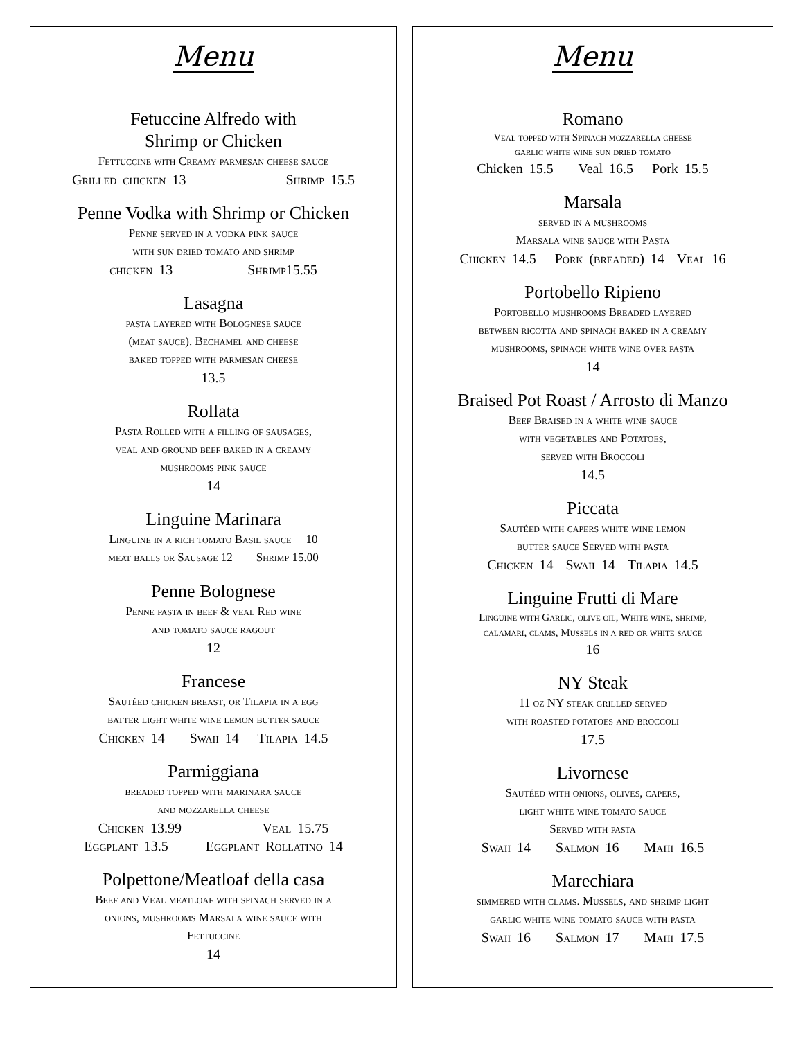Menu
Fetuccine Alfredo with
Shrimp or Chicken
Fettuccine with Creamy parmesan cheese sauce
Grilled chicken 13 Shrimp 15.5
Penne Vodka with Shrimp or Chicken
Penne served in a vodka pink sauce
with sun dried tomato and shrimp
chicken 13 Shrimp15.55
Lasagna
pasta layered with Bolognese sauce
(meat sauce). Bechamel and cheese
baked topped with parmesan cheese
13.5
Rollata
Pasta Rolled with a filling of sausages,
veal and ground beef baked in a creamy
mushrooms pink sauce
14
Linguine Marinara
Linguine in a rich tomato Basil sauce 10
meat balls or Sausage 12 Shrimp 15.00
Penne Bolognese
Penne pasta in beef & veal Red wine
and tomato sauce ragout
12
Francese
Sautéed chicken breast, or Tilapia in a egg
batter light white wine lemon butter sauce
Chicken 14 Swaii 14 Tilapia 14.5
Parmiggiana
breaded topped with marinara sauce
and mozzarella cheese
Chicken 13.99 Veal 15.75
Eggplant 13.5 Eggplant Rollatino 14
Polpettone/Meatloaf della casa
Beef and Veal meatloaf with spinach served in a
onions, mushrooms Marsala wine sauce with
Fettuccine
14
Menu
Romano
Veal topped with Spinach mozzarella cheese
garlic white wine sun dried tomato
Chicken 15.5 Veal 16.5 Pork 15.5
Marsala
served in a mushrooms
Marsala wine sauce with Pasta
Chicken 14.5 Pork (breaded) 14 Veal 16
Portobello Ripieno
Portobello mushrooms Breaded layered
between ricotta and spinach baked in a creamy
mushrooms, spinach white wine over pasta
14
Braised Pot Roast / Arrosto di Manzo
Beef Braised in a white wine sauce
with vegetables and Potatoes,
served with Broccoli
14.5
Piccata
Sautéed with capers white wine lemon
butter sauce Served with pasta
Chicken 14 Swaii 14 Tilapia 14.5
Linguine Frutti di Mare
Linguine with Garlic, olive oil, White wine, shrimp,
calamari, clams, Mussels in a red or white sauce
16
NY Steak
11 oz NY steak grilled served
with roasted potatoes and broccoli
17.5
Livornese
Sautéed with onions, olives, capers,
light white wine tomato sauce
Served with pasta
Swaii 14 Salmon 16 Mahi 16.5
Marechiara
simmered with clams. Mussels, and shrimp light
garlic white wine tomato sauce with pasta
Swaii 16 Salmon 17 Mahi 17.5